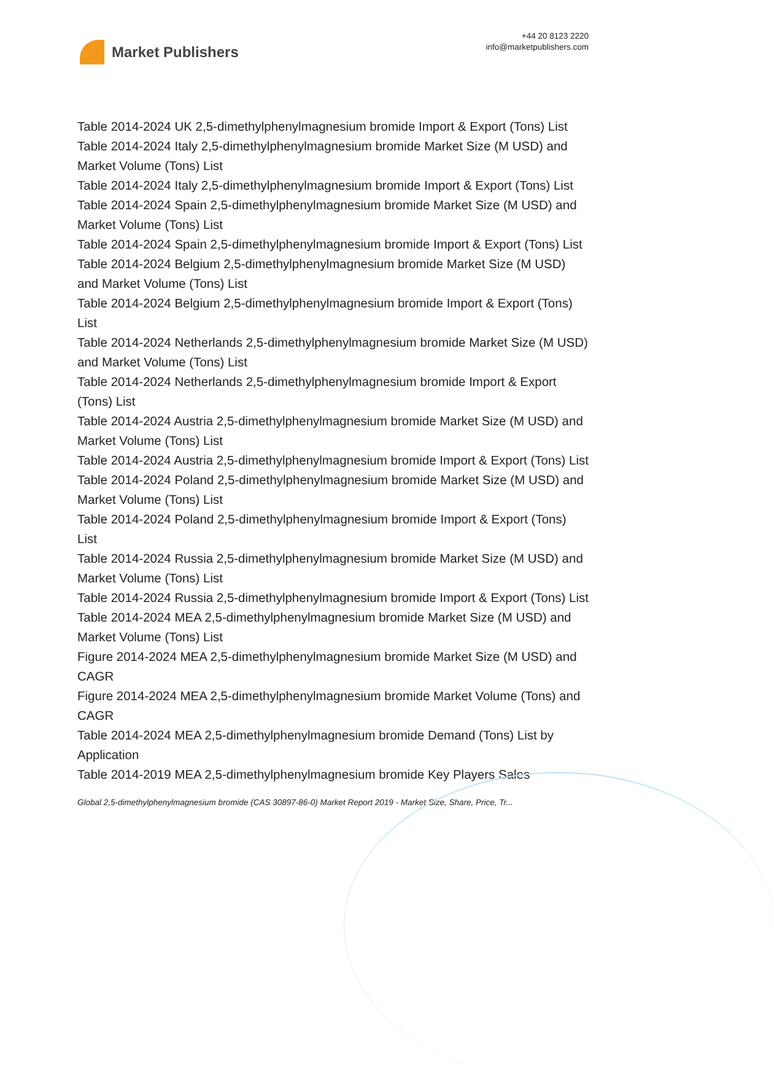Market Publishers
+44 20 8123 2220
info@marketpublishers.com
Table 2014-2024 UK 2,5-dimethylphenylmagnesium bromide Import & Export (Tons) List
Table 2014-2024 Italy 2,5-dimethylphenylmagnesium bromide Market Size (M USD) and Market Volume (Tons) List
Table 2014-2024 Italy 2,5-dimethylphenylmagnesium bromide Import & Export (Tons) List
Table 2014-2024 Spain 2,5-dimethylphenylmagnesium bromide Market Size (M USD) and Market Volume (Tons) List
Table 2014-2024 Spain 2,5-dimethylphenylmagnesium bromide Import & Export (Tons) List
Table 2014-2024 Belgium 2,5-dimethylphenylmagnesium bromide Market Size (M USD) and Market Volume (Tons) List
Table 2014-2024 Belgium 2,5-dimethylphenylmagnesium bromide Import & Export (Tons) List
Table 2014-2024 Netherlands 2,5-dimethylphenylmagnesium bromide Market Size (M USD) and Market Volume (Tons) List
Table 2014-2024 Netherlands 2,5-dimethylphenylmagnesium bromide Import & Export (Tons) List
Table 2014-2024 Austria 2,5-dimethylphenylmagnesium bromide Market Size (M USD) and Market Volume (Tons) List
Table 2014-2024 Austria 2,5-dimethylphenylmagnesium bromide Import & Export (Tons) List
Table 2014-2024 Poland 2,5-dimethylphenylmagnesium bromide Market Size (M USD) and Market Volume (Tons) List
Table 2014-2024 Poland 2,5-dimethylphenylmagnesium bromide Import & Export (Tons) List
Table 2014-2024 Russia 2,5-dimethylphenylmagnesium bromide Market Size (M USD) and Market Volume (Tons) List
Table 2014-2024 Russia 2,5-dimethylphenylmagnesium bromide Import & Export (Tons) List
Table 2014-2024 MEA 2,5-dimethylphenylmagnesium bromide Market Size (M USD) and Market Volume (Tons) List
Figure 2014-2024 MEA 2,5-dimethylphenylmagnesium bromide Market Size (M USD) and CAGR
Figure 2014-2024 MEA 2,5-dimethylphenylmagnesium bromide Market Volume (Tons) and CAGR
Table 2014-2024 MEA 2,5-dimethylphenylmagnesium bromide Demand (Tons) List by Application
Table 2014-2019 MEA 2,5-dimethylphenylmagnesium bromide Key Players Sales
Global 2,5-dimethylphenylmagnesium bromide (CAS 30897-86-0) Market Report 2019 - Market Size, Share, Price, Tr...